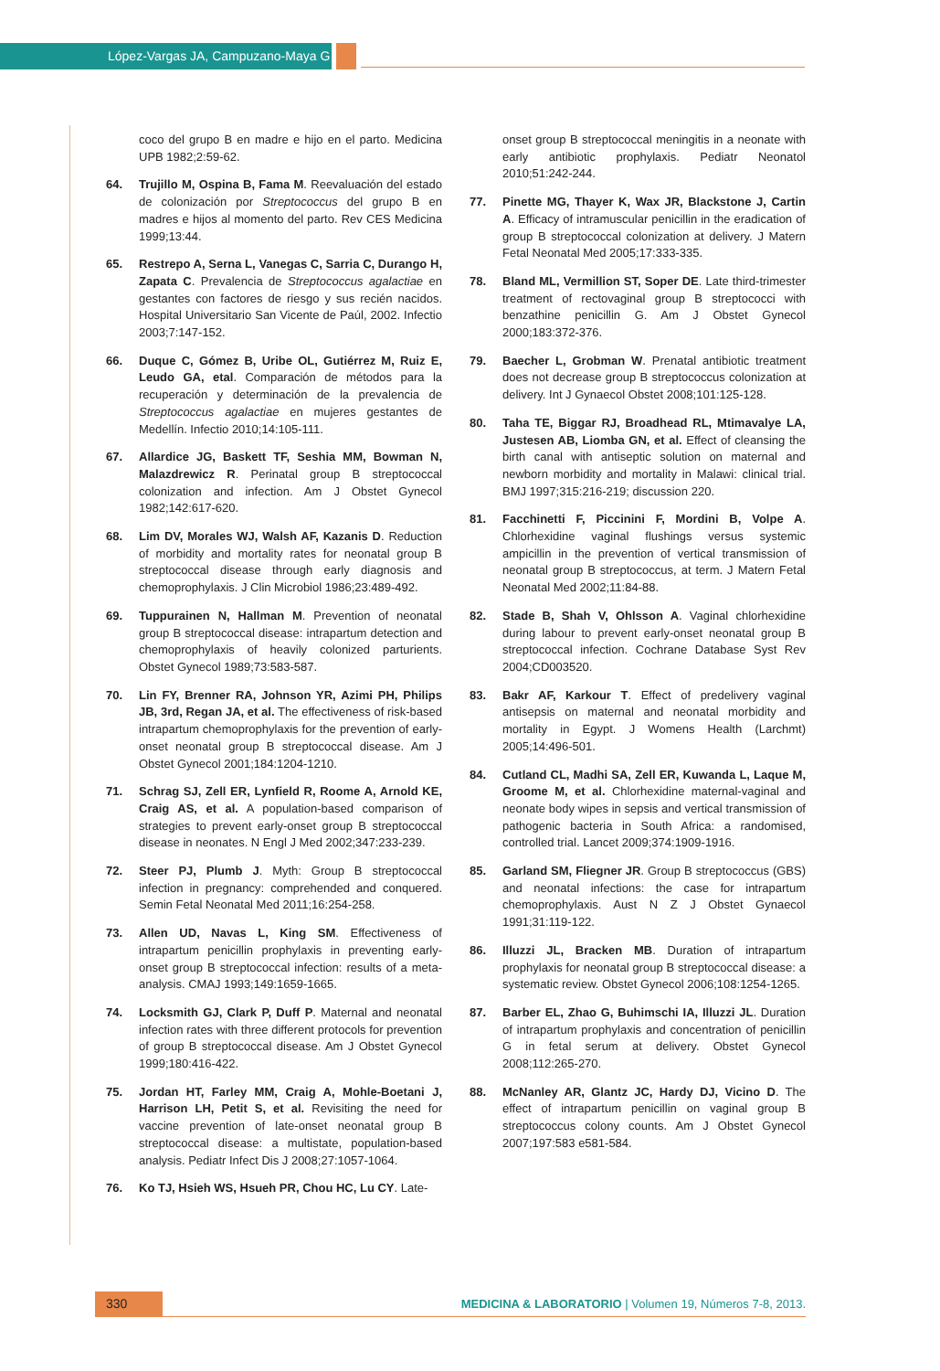López-Vargas JA, Campuzano-Maya G
coco del grupo B en madre e hijo en el parto. Medicina UPB 1982;2:59-62.
64. Trujillo M, Ospina B, Fama M. Reevaluación del estado de colonización por Streptococcus del grupo B en madres e hijos al momento del parto. Rev CES Medicina 1999;13:44.
65. Restrepo A, Serna L, Vanegas C, Sarria C, Durango H, Zapata C. Prevalencia de Streptococcus agalactiae en gestantes con factores de riesgo y sus recién nacidos. Hospital Universitario San Vicente de Paúl, 2002. Infectio 2003;7:147-152.
66. Duque C, Gómez B, Uribe OL, Gutiérrez M, Ruiz E, Leudo GA, etal. Comparación de métodos para la recuperación y determinación de la prevalencia de Streptococcus agalactiae en mujeres gestantes de Medellín. Infectio 2010;14:105-111.
67. Allardice JG, Baskett TF, Seshia MM, Bowman N, Malazdrewicz R. Perinatal group B streptococcal colonization and infection. Am J Obstet Gynecol 1982;142:617-620.
68. Lim DV, Morales WJ, Walsh AF, Kazanis D. Reduction of morbidity and mortality rates for neonatal group B streptococcal disease through early diagnosis and chemoprophylaxis. J Clin Microbiol 1986;23:489-492.
69. Tuppurainen N, Hallman M. Prevention of neonatal group B streptococcal disease: intrapartum detection and chemoprophylaxis of heavily colonized parturients. Obstet Gynecol 1989;73:583-587.
70. Lin FY, Brenner RA, Johnson YR, Azimi PH, Philips JB, 3rd, Regan JA, et al. The effectiveness of risk-based intrapartum chemoprophylaxis for the prevention of early-onset neonatal group B streptococcal disease. Am J Obstet Gynecol 2001;184:1204-1210.
71. Schrag SJ, Zell ER, Lynfield R, Roome A, Arnold KE, Craig AS, et al. A population-based comparison of strategies to prevent early-onset group B streptococcal disease in neonates. N Engl J Med 2002;347:233-239.
72. Steer PJ, Plumb J. Myth: Group B streptococcal infection in pregnancy: comprehended and conquered. Semin Fetal Neonatal Med 2011;16:254-258.
73. Allen UD, Navas L, King SM. Effectiveness of intrapartum penicillin prophylaxis in preventing early-onset group B streptococcal infection: results of a meta-analysis. CMAJ 1993;149:1659-1665.
74. Locksmith GJ, Clark P, Duff P. Maternal and neonatal infection rates with three different protocols for prevention of group B streptococcal disease. Am J Obstet Gynecol 1999;180:416-422.
75. Jordan HT, Farley MM, Craig A, Mohle-Boetani J, Harrison LH, Petit S, et al. Revisiting the need for vaccine prevention of late-onset neonatal group B streptococcal disease: a multistate, population-based analysis. Pediatr Infect Dis J 2008;27:1057-1064.
76. Ko TJ, Hsieh WS, Hsueh PR, Chou HC, Lu CY. Late-
onset group B streptococcal meningitis in a neonate with early antibiotic prophylaxis. Pediatr Neonatol 2010;51:242-244.
77. Pinette MG, Thayer K, Wax JR, Blackstone J, Cartin A. Efficacy of intramuscular penicillin in the eradication of group B streptococcal colonization at delivery. J Matern Fetal Neonatal Med 2005;17:333-335.
78. Bland ML, Vermillion ST, Soper DE. Late third-trimester treatment of rectovaginal group B streptococci with benzathine penicillin G. Am J Obstet Gynecol 2000;183:372-376.
79. Baecher L, Grobman W. Prenatal antibiotic treatment does not decrease group B streptococcus colonization at delivery. Int J Gynaecol Obstet 2008;101:125-128.
80. Taha TE, Biggar RJ, Broadhead RL, Mtimavalye LA, Justesen AB, Liomba GN, et al. Effect of cleansing the birth canal with antiseptic solution on maternal and newborn morbidity and mortality in Malawi: clinical trial. BMJ 1997;315:216-219; discussion 220.
81. Facchinetti F, Piccinini F, Mordini B, Volpe A. Chlorhexidine vaginal flushings versus systemic ampicillin in the prevention of vertical transmission of neonatal group B streptococcus, at term. J Matern Fetal Neonatal Med 2002;11:84-88.
82. Stade B, Shah V, Ohlsson A. Vaginal chlorhexidine during labour to prevent early-onset neonatal group B streptococcal infection. Cochrane Database Syst Rev 2004;CD003520.
83. Bakr AF, Karkour T. Effect of predelivery vaginal antisepsis on maternal and neonatal morbidity and mortality in Egypt. J Womens Health (Larchmt) 2005;14:496-501.
84. Cutland CL, Madhi SA, Zell ER, Kuwanda L, Laque M, Groome M, et al. Chlorhexidine maternal-vaginal and neonate body wipes in sepsis and vertical transmission of pathogenic bacteria in South Africa: a randomised, controlled trial. Lancet 2009;374:1909-1916.
85. Garland SM, Fliegner JR. Group B streptococcus (GBS) and neonatal infections: the case for intrapartum chemoprophylaxis. Aust N Z J Obstet Gynaecol 1991;31:119-122.
86. Illuzzi JL, Bracken MB. Duration of intrapartum prophylaxis for neonatal group B streptococcal disease: a systematic review. Obstet Gynecol 2006;108:1254-1265.
87. Barber EL, Zhao G, Buhimschi IA, Illuzzi JL. Duration of intrapartum prophylaxis and concentration of penicillin G in fetal serum at delivery. Obstet Gynecol 2008;112:265-270.
88. McNanley AR, Glantz JC, Hardy DJ, Vicino D. The effect of intrapartum penicillin on vaginal group B streptococcus colony counts. Am J Obstet Gynecol 2007;197:583 e581-584.
330 MEDICINA & LABORATORIO | Volumen 19, Números 7-8, 2013.